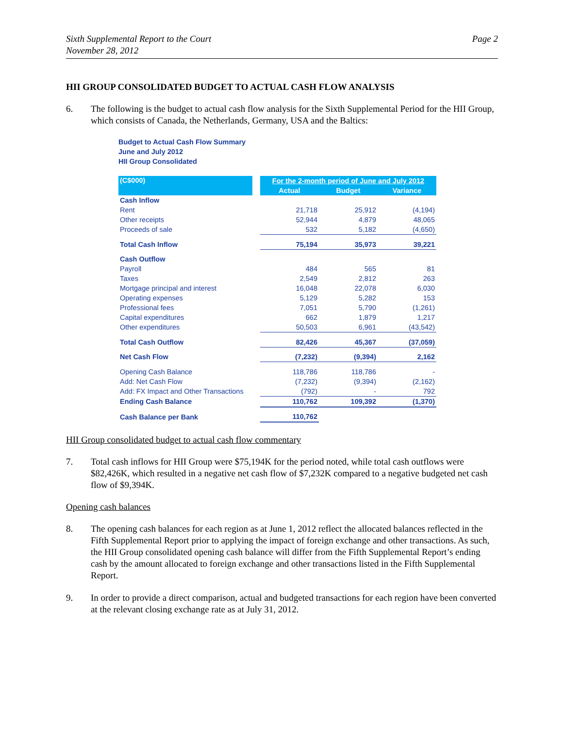Sixth Supplemental Report to the Court
November 28, 2012
Page 2
HII GROUP CONSOLIDATED BUDGET TO ACTUAL CASH FLOW ANALYSIS
6. The following is the budget to actual cash flow analysis for the Sixth Supplemental Period for the HII Group, which consists of Canada, the Netherlands, Germany, USA and the Baltics:
Budget to Actual Cash Flow Summary
June and July 2012
HII Group Consolidated
| (C$000) | | For the 2-month period of June and July 2012 | | |
| --- | --- | --- | --- | --- |
| | | Actual | Budget | Variance |
| Cash Inflow | | | | |
| Rent | | 21,718 | 25,912 | (4,194) |
| Other receipts | | 52,944 | 4,879 | 48,065 |
| Proceeds of sale | | 532 | 5,182 | (4,650) |
| Total Cash Inflow | | 75,194 | 35,973 | 39,221 |
| Cash Outflow | | | | |
| Payroll | | 484 | 565 | 81 |
| Taxes | | 2,549 | 2,812 | 263 |
| Mortgage principal and interest | | 16,048 | 22,078 | 6,030 |
| Operating expenses | | 5,129 | 5,282 | 153 |
| Professional fees | | 7,051 | 5,790 | (1,261) |
| Capital expenditures | | 662 | 1,879 | 1,217 |
| Other expenditures | | 50,503 | 6,961 | (43,542) |
| Total Cash Outflow | | 82,426 | 45,367 | (37,059) |
| Net Cash Flow | | (7,232) | (9,394) | 2,162 |
| Opening Cash Balance | | 118,786 | 118,786 | - |
| Add: Net Cash Flow | | (7,232) | (9,394) | (2,162) |
| Add: FX Impact and Other Transactions | | (792) | - | 792 |
| Ending Cash Balance | | 110,762 | 109,392 | (1,370) |
| Cash Balance per Bank | | 110,762 | | |
HII Group consolidated budget to actual cash flow commentary
7. Total cash inflows for HII Group were $75,194K for the period noted, while total cash outflows were $82,426K, which resulted in a negative net cash flow of $7,232K compared to a negative budgeted net cash flow of $9,394K.
Opening cash balances
8. The opening cash balances for each region as at June 1, 2012 reflect the allocated balances reflected in the Fifth Supplemental Report prior to applying the impact of foreign exchange and other transactions. As such, the HII Group consolidated opening cash balance will differ from the Fifth Supplemental Report’s ending cash by the amount allocated to foreign exchange and other transactions listed in the Fifth Supplemental Report.
9. In order to provide a direct comparison, actual and budgeted transactions for each region have been converted at the relevant closing exchange rate as at July 31, 2012.